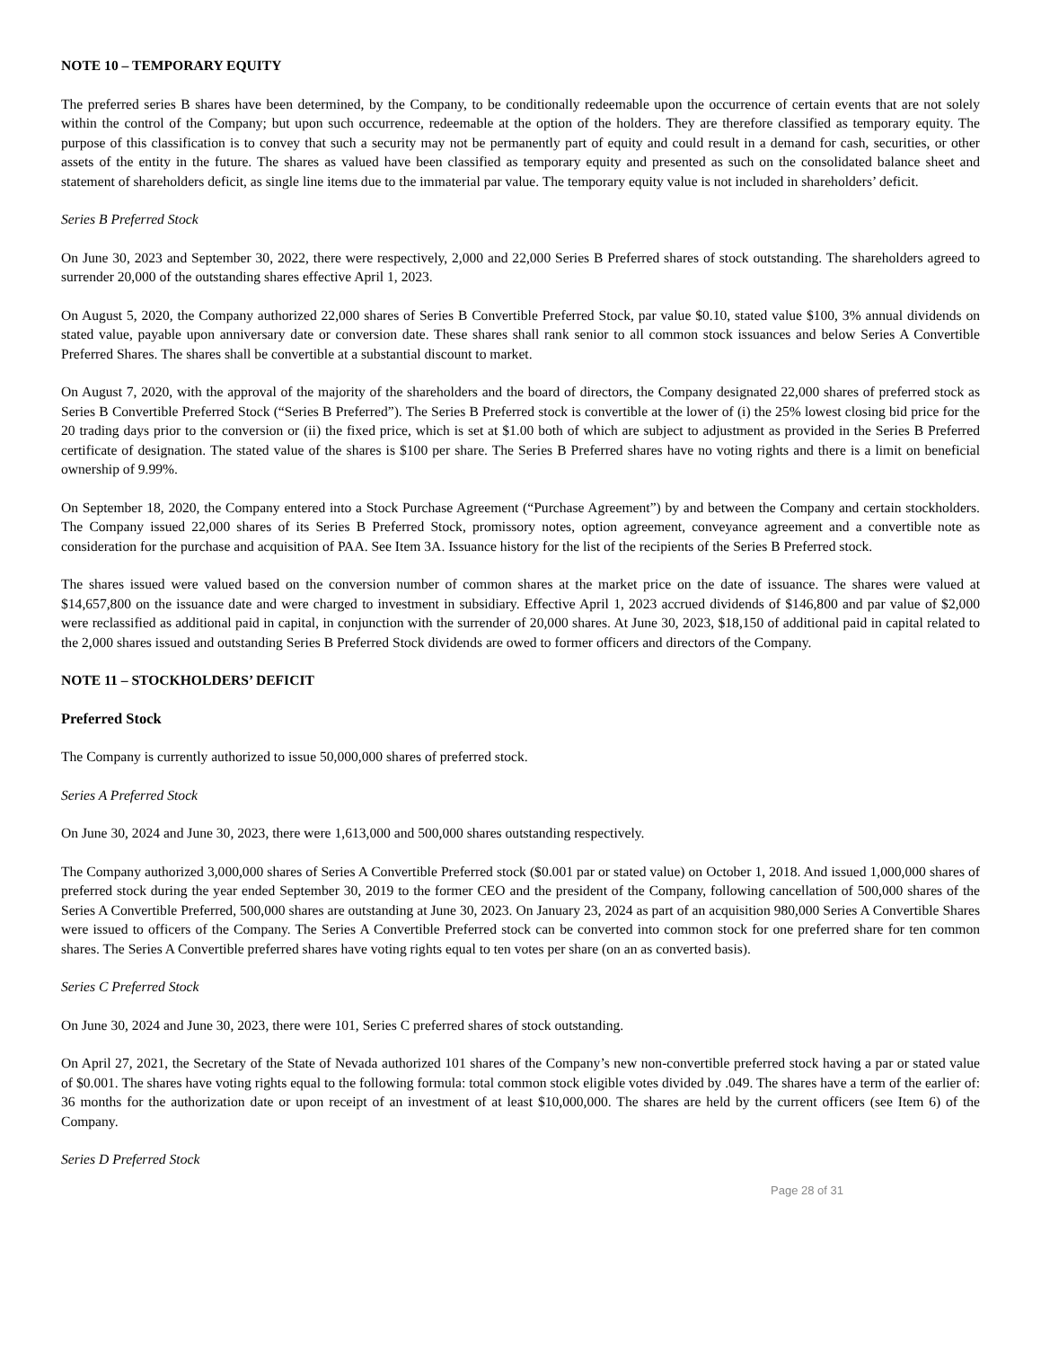NOTE 10 – TEMPORARY EQUITY
The preferred series B shares have been determined, by the Company, to be conditionally redeemable upon the occurrence of certain events that are not solely within the control of the Company; but upon such occurrence, redeemable at the option of the holders. They are therefore classified as temporary equity. The purpose of this classification is to convey that such a security may not be permanently part of equity and could result in a demand for cash, securities, or other assets of the entity in the future. The shares as valued have been classified as temporary equity and presented as such on the consolidated balance sheet and statement of shareholders deficit, as single line items due to the immaterial par value. The temporary equity value is not included in shareholders’ deficit.
Series B Preferred Stock
On June 30, 2023 and September 30, 2022, there were respectively, 2,000 and 22,000 Series B Preferred shares of stock outstanding. The shareholders agreed to surrender 20,000 of the outstanding shares effective April 1, 2023.
On August 5, 2020, the Company authorized 22,000 shares of Series B Convertible Preferred Stock, par value $0.10, stated value $100, 3% annual dividends on stated value, payable upon anniversary date or conversion date. These shares shall rank senior to all common stock issuances and below Series A Convertible Preferred Shares. The shares shall be convertible at a substantial discount to market.
On August 7, 2020, with the approval of the majority of the shareholders and the board of directors, the Company designated 22,000 shares of preferred stock as Series B Convertible Preferred Stock (“Series B Preferred”). The Series B Preferred stock is convertible at the lower of (i) the 25% lowest closing bid price for the 20 trading days prior to the conversion or (ii) the fixed price, which is set at $1.00 both of which are subject to adjustment as provided in the Series B Preferred certificate of designation. The stated value of the shares is $100 per share. The Series B Preferred shares have no voting rights and there is a limit on beneficial ownership of 9.99%.
On September 18, 2020, the Company entered into a Stock Purchase Agreement (“Purchase Agreement”) by and between the Company and certain stockholders. The Company issued 22,000 shares of its Series B Preferred Stock, promissory notes, option agreement, conveyance agreement and a convertible note as consideration for the purchase and acquisition of PAA. See Item 3A. Issuance history for the list of the recipients of the Series B Preferred stock.
The shares issued were valued based on the conversion number of common shares at the market price on the date of issuance. The shares were valued at $14,657,800 on the issuance date and were charged to investment in subsidiary. Effective April 1, 2023 accrued dividends of $146,800 and par value of $2,000 were reclassified as additional paid in capital, in conjunction with the surrender of 20,000 shares. At June 30, 2023, $18,150 of additional paid in capital related to the 2,000 shares issued and outstanding Series B Preferred Stock dividends are owed to former officers and directors of the Company.
NOTE 11 – STOCKHOLDERS’ DEFICIT
Preferred Stock
The Company is currently authorized to issue 50,000,000 shares of preferred stock.
Series A Preferred Stock
On June 30, 2024 and June 30, 2023, there were 1,613,000 and 500,000 shares outstanding respectively.
The Company authorized 3,000,000 shares of Series A Convertible Preferred stock ($0.001 par or stated value) on October 1, 2018. And issued 1,000,000 shares of preferred stock during the year ended September 30, 2019 to the former CEO and the president of the Company, following cancellation of 500,000 shares of the Series A Convertible Preferred, 500,000 shares are outstanding at June 30, 2023. On January 23, 2024 as part of an acquisition 980,000 Series A Convertible Shares were issued to officers of the Company. The Series A Convertible Preferred stock can be converted into common stock for one preferred share for ten common shares. The Series A Convertible preferred shares have voting rights equal to ten votes per share (on an as converted basis).
Series C Preferred Stock
On June 30, 2024 and June 30, 2023, there were 101, Series C preferred shares of stock outstanding.
On April 27, 2021, the Secretary of the State of Nevada authorized 101 shares of the Company’s new non-convertible preferred stock having a par or stated value of $0.001. The shares have voting rights equal to the following formula: total common stock eligible votes divided by .049. The shares have a term of the earlier of: 36 months for the authorization date or upon receipt of an investment of at least $10,000,000. The shares are held by the current officers (see Item 6) of the Company.
Series D Preferred Stock
Page 28 of 31